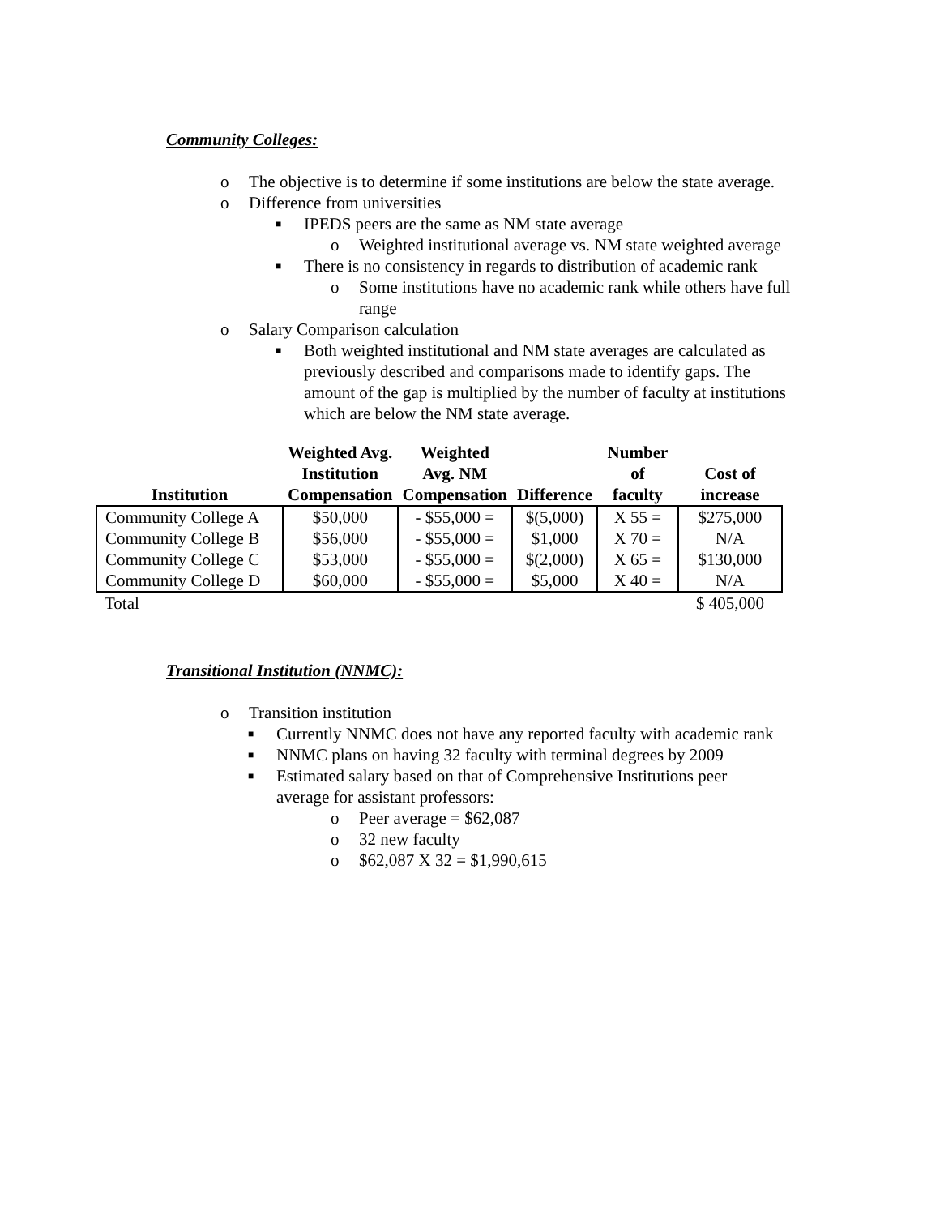Community Colleges:
o The objective is to determine if some institutions are below the state average.
o Difference from universities
■ IPEDS peers are the same as NM state average
o Weighted institutional average vs. NM state weighted average
■ There is no consistency in regards to distribution of academic rank
o Some institutions have no academic rank while others have full range
o Salary Comparison calculation
■ Both weighted institutional and NM state averages are calculated as previously described and comparisons made to identify gaps. The amount of the gap is multiplied by the number of faculty at institutions which are below the NM state average.
| Institution | Weighted Avg. Institution Compensation | Weighted Avg. NM Compensation | Difference | Number of faculty | Cost of increase |
| --- | --- | --- | --- | --- | --- |
| Community College A | $50,000 | - $55,000 = | $(5,000) | X 55 = | $275,000 |
| Community College B | $56,000 | - $55,000 = | $1,000 | X 70 = | N/A |
| Community College C | $53,000 | - $55,000 = | $(2,000) | X 65 = | $130,000 |
| Community College D | $60,000 | - $55,000 = | $5,000 | X 40 = | N/A |
| Total | | | | | $ 405,000 |
Transitional Institution (NNMC):
o Transition institution
■ Currently NNMC does not have any reported faculty with academic rank
■ NNMC plans on having 32 faculty with terminal degrees by 2009
■ Estimated salary based on that of Comprehensive Institutions peer average for assistant professors:
o Peer average = $62,087
o 32 new faculty
o $62,087 X 32 = $1,990,615